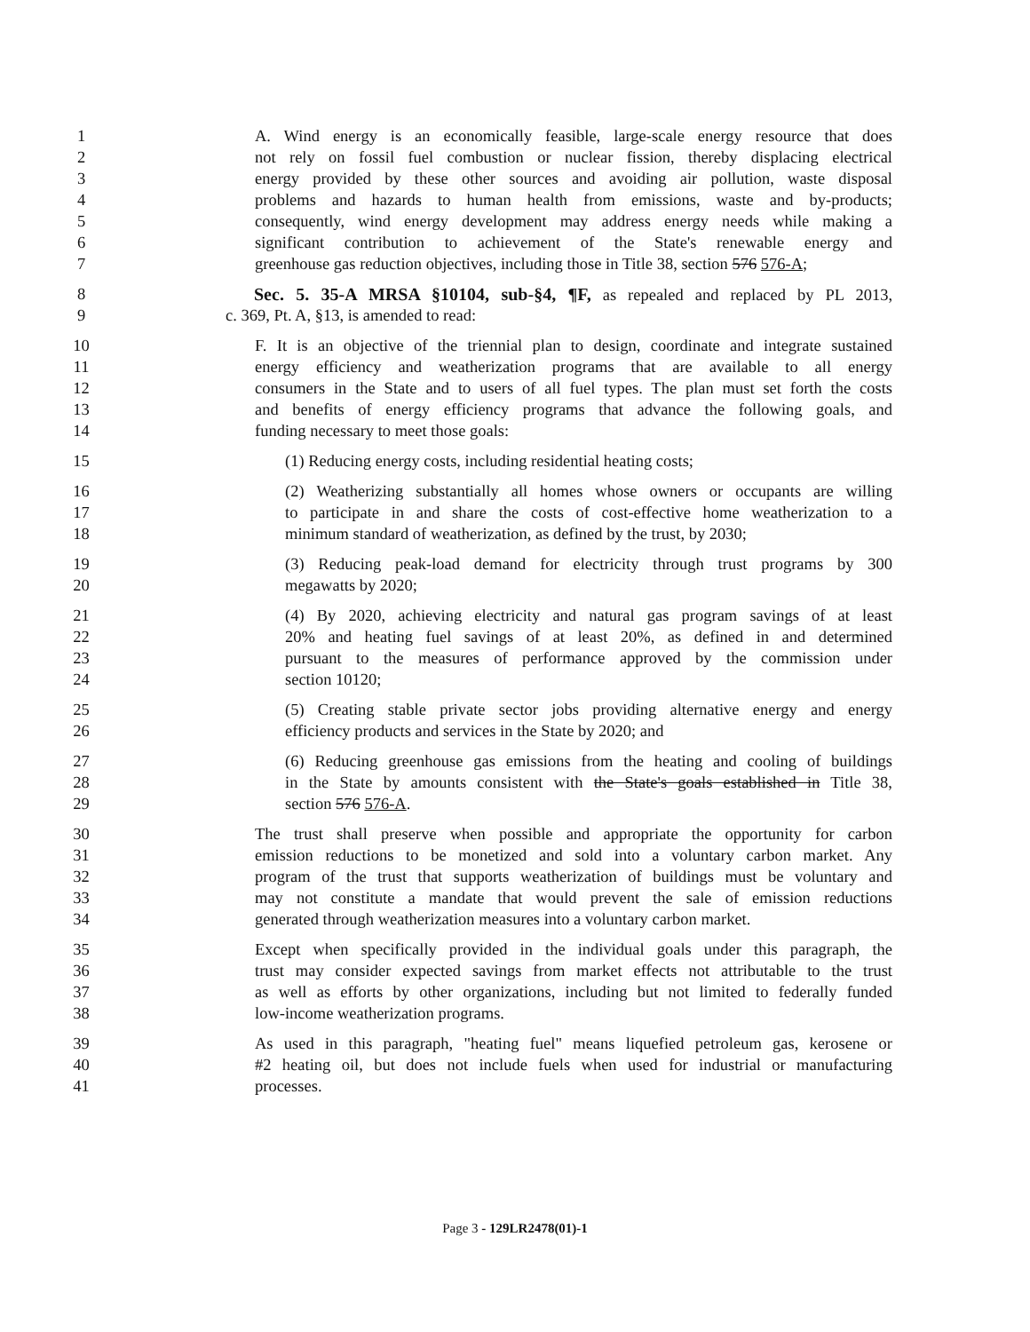1 A. Wind energy is an economically feasible, large-scale energy resource that does
2 not rely on fossil fuel combustion or nuclear fission, thereby displacing electrical
3 energy provided by these other sources and avoiding air pollution, waste disposal
4 problems and hazards to human health from emissions, waste and by-products;
5 consequently, wind energy development may address energy needs while making a
6 significant contribution to achievement of the State's renewable energy and
7 greenhouse gas reduction objectives, including those in Title 38, section 576 576-A;
8 Sec. 5. 35-A MRSA §10104, sub-§4, ¶F, as repealed and replaced by PL 2013,
9 c. 369, Pt. A, §13, is amended to read:
10 F. It is an objective of the triennial plan to design, coordinate and integrate sustained
11 energy efficiency and weatherization programs that are available to all energy
12 consumers in the State and to users of all fuel types. The plan must set forth the costs
13 and benefits of energy efficiency programs that advance the following goals, and
14 funding necessary to meet those goals:
15 (1) Reducing energy costs, including residential heating costs;
16 (2) Weatherizing substantially all homes whose owners or occupants are willing
17 to participate in and share the costs of cost-effective home weatherization to a
18 minimum standard of weatherization, as defined by the trust, by 2030;
19 (3) Reducing peak-load demand for electricity through trust programs by 300
20 megawatts by 2020;
21 (4) By 2020, achieving electricity and natural gas program savings of at least
22 20% and heating fuel savings of at least 20%, as defined in and determined
23 pursuant to the measures of performance approved by the commission under
24 section 10120;
25 (5) Creating stable private sector jobs providing alternative energy and energy
26 efficiency products and services in the State by 2020; and
27 (6) Reducing greenhouse gas emissions from the heating and cooling of buildings
28 in the State by amounts consistent with the State's goals established in Title 38,
29 section 576 576-A.
30 The trust shall preserve when possible and appropriate the opportunity for carbon
31 emission reductions to be monetized and sold into a voluntary carbon market. Any
32 program of the trust that supports weatherization of buildings must be voluntary and
33 may not constitute a mandate that would prevent the sale of emission reductions
34 generated through weatherization measures into a voluntary carbon market.
35 Except when specifically provided in the individual goals under this paragraph, the
36 trust may consider expected savings from market effects not attributable to the trust
37 as well as efforts by other organizations, including but not limited to federally funded
38 low-income weatherization programs.
39 As used in this paragraph, "heating fuel" means liquefied petroleum gas, kerosene or
40 #2 heating oil, but does not include fuels when used for industrial or manufacturing
41 processes.
Page 3 - 129LR2478(01)-1